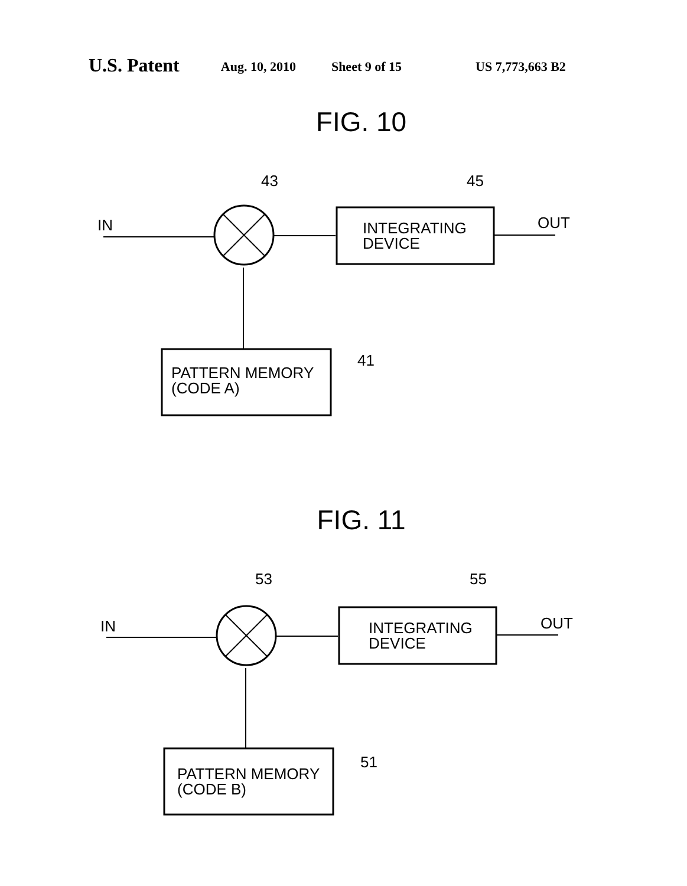U.S. Patent
Aug. 10, 2010 Sheet 9 of 15 US 7,773,663 B2
FIG. 10
43
45
IN
OUT
INTEGRATING
DEVICE
PATTERN MEMORY
(CODE A)
41
FIG. 11
53
55
IN
OUT
INTEGRATING
DEVICE
PATTERN MEMORY
(CODE B)
51